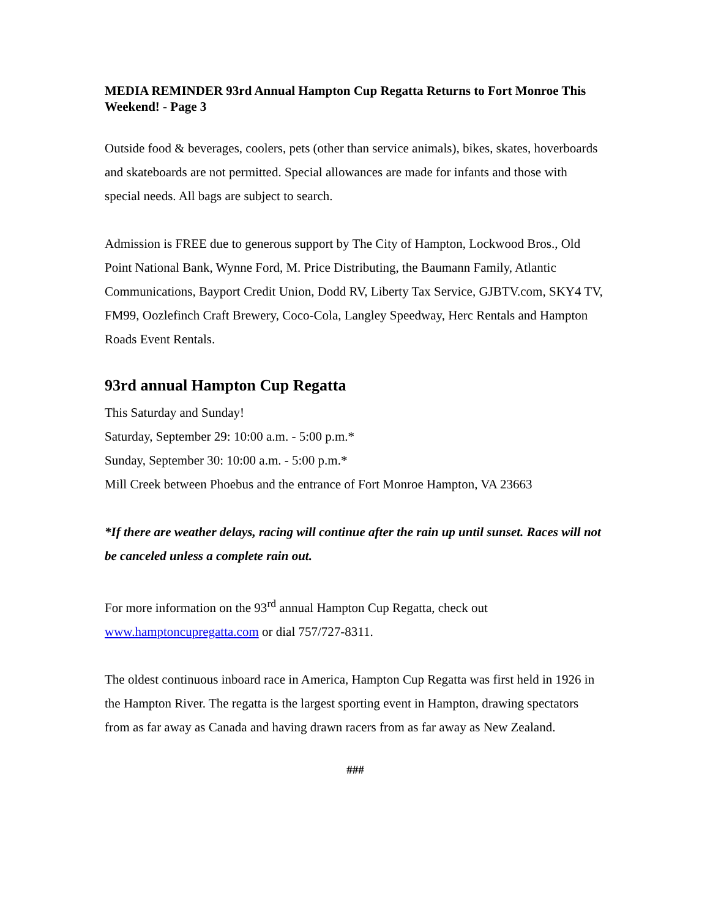MEDIA REMINDER 93rd Annual Hampton Cup Regatta Returns to Fort Monroe This Weekend! - Page 3
Outside food & beverages, coolers, pets (other than service animals), bikes, skates, hoverboards and skateboards are not permitted. Special allowances are made for infants and those with special needs. All bags are subject to search.
Admission is FREE due to generous support by The City of Hampton, Lockwood Bros., Old Point National Bank, Wynne Ford, M. Price Distributing, the Baumann Family, Atlantic Communications, Bayport Credit Union, Dodd RV, Liberty Tax Service, GJBTV.com, SKY4 TV, FM99, Oozlefinch Craft Brewery, Coco-Cola, Langley Speedway, Herc Rentals and Hampton Roads Event Rentals.
93rd annual Hampton Cup Regatta
This Saturday and Sunday!
Saturday, September 29: 10:00 a.m. - 5:00 p.m.*
Sunday, September 30: 10:00 a.m. - 5:00 p.m.*
Mill Creek between Phoebus and the entrance of Fort Monroe Hampton, VA 23663
*If there are weather delays, racing will continue after the rain up until sunset. Races will not be canceled unless a complete rain out.
For more information on the 93<sup>rd</sup> annual Hampton Cup Regatta, check out www.hamptoncupregatta.com or dial 757/727-8311.
The oldest continuous inboard race in America, Hampton Cup Regatta was first held in 1926 in the Hampton River. The regatta is the largest sporting event in Hampton, drawing spectators from as far away as Canada and having drawn racers from as far away as New Zealand.
###